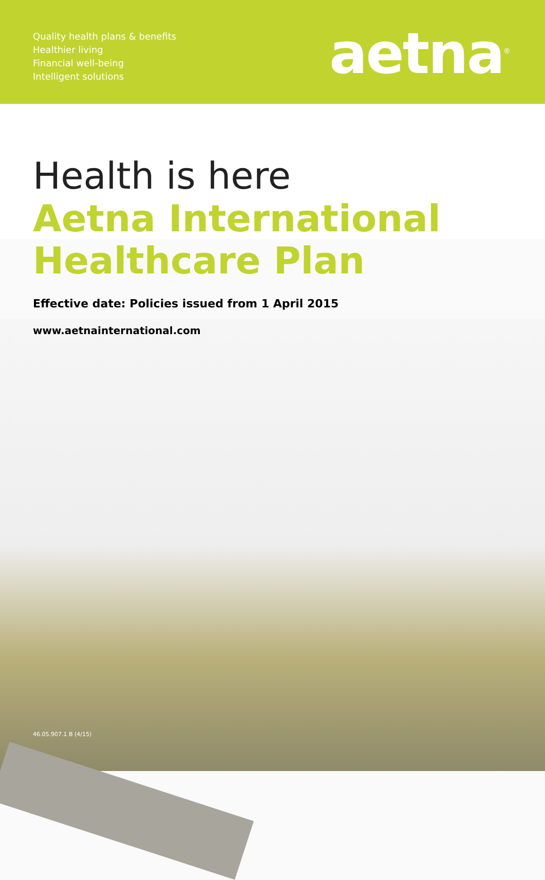Quality health plans & benefits
Healthier living
Financial well-being
Intelligent solutions
aetna<sup>®</sup>
Health is here
Aetna International
Healthcare Plan
Effective date: Policies issued from 1 April 2015
www.aetnainternational.com
46.05.907.1 B (4/15)